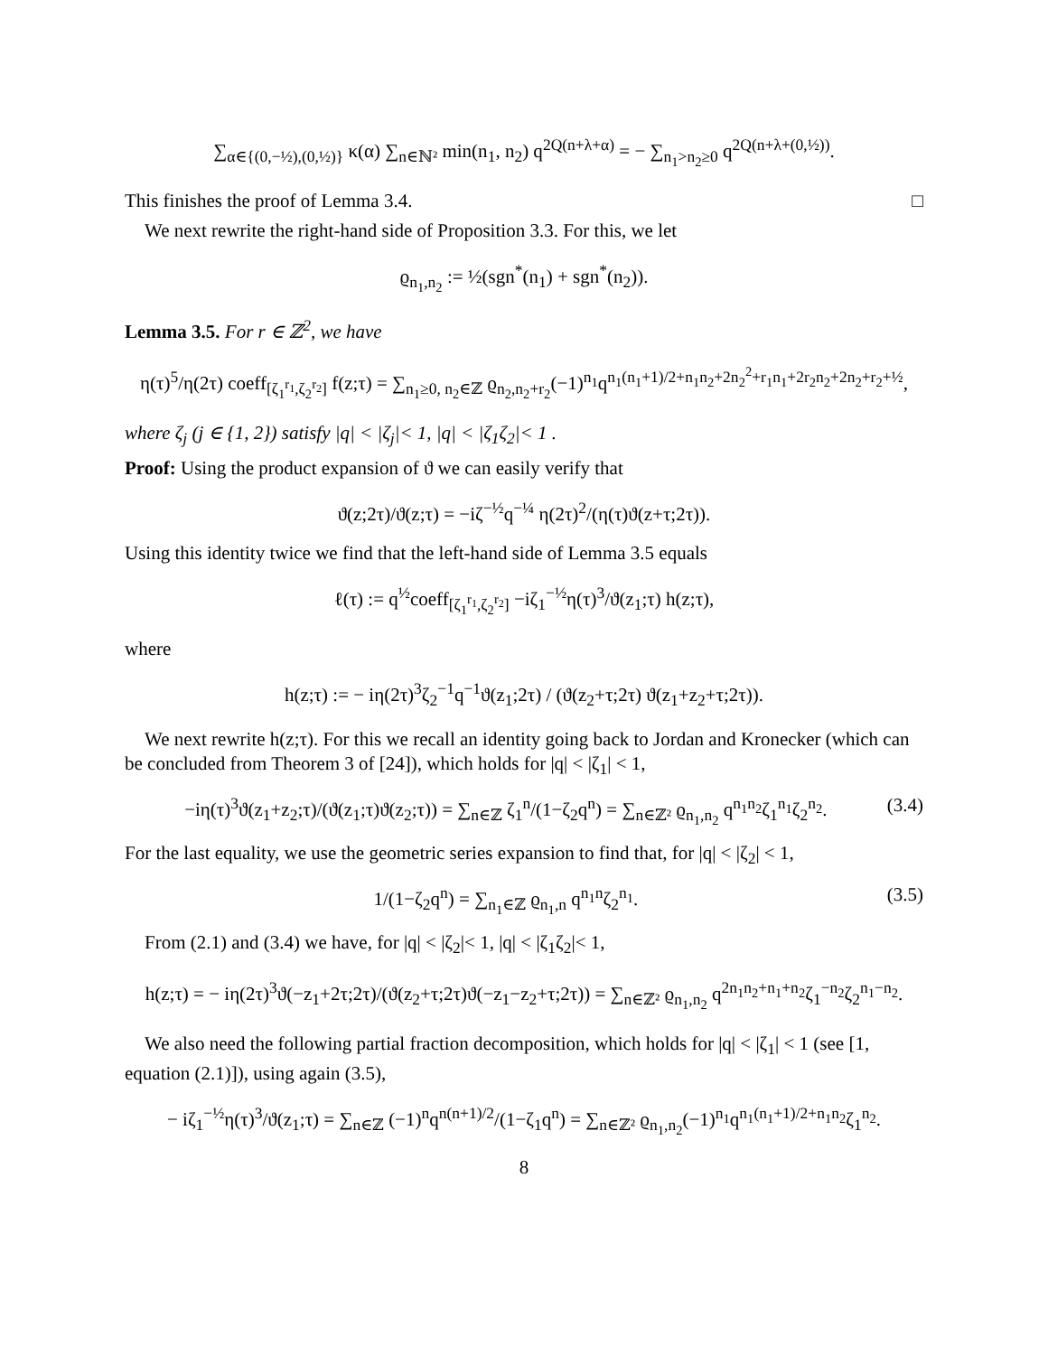∑<sub>α∈{(0,−½),(0,½)}</sub> κ(α) ∑<sub>n∈ℕ²</sub> min(n<sub>1</sub>, n<sub>2</sub>) q<sup>2Q(n+λ+α)</sup> = − ∑<sub>n<sub>1</sub>>n<sub>2</sub>≥0</sub> q<sup>2Q(n+λ+(0,½))</sup>.
This finishes the proof of Lemma 3.4. □
We next rewrite the right-hand side of Proposition 3.3. For this, we let
ϱ<sub>n<sub>1</sub>,n<sub>2</sub></sub> := ½(sgn<sup>*</sup>(n<sub>1</sub>) + sgn<sup>*</sup>(n<sub>2</sub>)).
Lemma 3.5. For r ∈ ℤ<sup>2</sup>, we have
η(τ)<sup>5</sup>/η(2τ) coeff<sub>[ζ<sub>1</sub><sup>r<sub>1</sub></sup>,ζ<sub>2</sub><sup>r<sub>2</sub></sup>]</sub> f(z;τ) = ∑<sub>n<sub>1</sub>≥0, n<sub>2</sub>∈ℤ</sub> ϱ<sub>n<sub>2</sub>,n<sub>2</sub>+r<sub>2</sub></sub>(−1)<sup>n<sub>1</sub></sup>q<sup>n<sub>1</sub>(n<sub>1</sub>+1)/2+n<sub>1</sub>n<sub>2</sub>+2n<sub>2</sub><sup>2</sup>+r<sub>1</sub>n<sub>1</sub>+2r<sub>2</sub>n<sub>2</sub>+2n<sub>2</sub>+r<sub>2</sub>+½</sup>,
where ζ<sub>j</sub> (j ∈ {1, 2}) satisfy |q| < |ζ<sub>j</sub>|< 1, |q| < |ζ<sub>1</sub>ζ<sub>2</sub>|< 1 .
Proof: Using the product expansion of ϑ we can easily verify that
ϑ(z;2τ)/ϑ(z;τ) = −iζ<sup>−½</sup>q<sup>−¼</sup> η(2τ)<sup>2</sup>/(η(τ)ϑ(z+τ;2τ)).
Using this identity twice we find that the left-hand side of Lemma 3.5 equals
ℓ(τ) := q<sup>½</sup>coeff<sub>[ζ<sub>1</sub><sup>r<sub>1</sub></sup>,ζ<sub>2</sub><sup>r<sub>2</sub></sup>]</sub> −iζ<sub>1</sub><sup>−½</sup>η(τ)<sup>3</sup>/ϑ(z<sub>1</sub>;τ) h(z;τ),
where
h(z;τ) := − iη(2τ)<sup>3</sup>ζ<sub>2</sub><sup>−1</sup>q<sup>−1</sup>ϑ(z<sub>1</sub>;2τ) / (ϑ(z<sub>2</sub>+τ;2τ) ϑ(z<sub>1</sub>+z<sub>2</sub>+τ;2τ)).
We next rewrite h(z;τ). For this we recall an identity going back to Jordan and Kronecker (which can be concluded from Theorem 3 of [24]), which holds for |q| < |ζ<sub>1</sub>| < 1,
−iη(τ)<sup>3</sup>ϑ(z<sub>1</sub>+z<sub>2</sub>;τ)/(ϑ(z<sub>1</sub>;τ)ϑ(z<sub>2</sub>;τ)) = ∑<sub>n∈ℤ</sub> ζ<sub>1</sub><sup>n</sup>/(1−ζ<sub>2</sub>q<sup>n</sup>) = ∑<sub>n∈ℤ²</sub> ϱ<sub>n<sub>1</sub>,n<sub>2</sub></sub> q<sup>n<sub>1</sub>n<sub>2</sub></sup>ζ<sub>1</sub><sup>n<sub>1</sub></sup>ζ<sub>2</sub><sup>n<sub>2</sub></sup>. (3.4)
For the last equality, we use the geometric series expansion to find that, for |q| < |ζ<sub>2</sub>| < 1,
1/(1−ζ<sub>2</sub>q<sup>n</sup>) = ∑<sub>n<sub>1</sub>∈ℤ</sub> ϱ<sub>n<sub>1</sub>,n</sub> q<sup>n<sub>1</sub>n</sup>ζ<sub>2</sub><sup>n<sub>1</sub></sup>. (3.5)
From (2.1) and (3.4) we have, for |q| < |ζ<sub>2</sub>|< 1, |q| < |ζ<sub>1</sub>ζ<sub>2</sub>|< 1,
h(z;τ) = − iη(2τ)<sup>3</sup>ϑ(−z<sub>1</sub>+2τ;2τ)/(ϑ(z<sub>2</sub>+τ;2τ)ϑ(−z<sub>1</sub>−z<sub>2</sub>+τ;2τ)) = ∑<sub>n∈ℤ²</sub> ϱ<sub>n<sub>1</sub>,n<sub>2</sub></sub> q<sup>2n<sub>1</sub>n<sub>2</sub>+n<sub>1</sub>+n<sub>2</sub></sup>ζ<sub>1</sub><sup>−n<sub>2</sub></sup>ζ<sub>2</sub><sup>n<sub>1</sub>−n<sub>2</sub></sup>.
We also need the following partial fraction decomposition, which holds for |q| < |ζ<sub>1</sub>| < 1 (see [1, equation (2.1)]), using again (3.5),
− iζ<sub>1</sub><sup>−½</sup>η(τ)<sup>3</sup>/ϑ(z<sub>1</sub>;τ) = ∑<sub>n∈ℤ</sub> (−1)<sup>n</sup>q<sup>n(n+1)/2</sup>/(1−ζ<sub>1</sub>q<sup>n</sup>) = ∑<sub>n∈ℤ²</sub> ϱ<sub>n<sub>1</sub>,n<sub>2</sub></sub>(−1)<sup>n<sub>1</sub></sup>q<sup>n<sub>1</sub>(n<sub>1</sub>+1)/2+n<sub>1</sub>n<sub>2</sub></sup>ζ<sub>1</sub><sup>n<sub>2</sub></sup>.
8